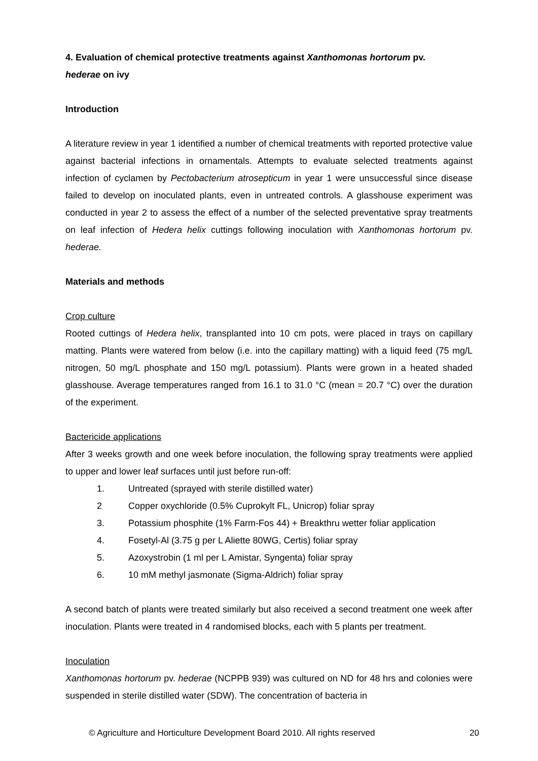4. Evaluation of chemical protective treatments against Xanthomonas hortorum pv.
hederae on ivy
Introduction
A literature review in year 1 identified a number of chemical treatments with reported protective value against bacterial infections in ornamentals. Attempts to evaluate selected treatments against infection of cyclamen by Pectobacterium atrosepticum in year 1 were unsuccessful since disease failed to develop on inoculated plants, even in untreated controls. A glasshouse experiment was conducted in year 2 to assess the effect of a number of the selected preventative spray treatments on leaf infection of Hedera helix cuttings following inoculation with Xanthomonas hortorum pv. hederae.
Materials and methods
Crop culture
Rooted cuttings of Hedera helix, transplanted into 10 cm pots, were placed in trays on capillary matting. Plants were watered from below (i.e. into the capillary matting) with a liquid feed (75 mg/L nitrogen, 50 mg/L phosphate and 150 mg/L potassium). Plants were grown in a heated shaded glasshouse. Average temperatures ranged from 16.1 to 31.0 °C (mean = 20.7 °C) over the duration of the experiment.
Bactericide applications
After 3 weeks growth and one week before inoculation, the following spray treatments were applied to upper and lower leaf surfaces until just before run-off:
1. Untreated (sprayed with sterile distilled water)
2 Copper oxychloride (0.5% Cuprokylt FL, Unicrop) foliar spray
3. Potassium phosphite (1% Farm-Fos 44) + Breakthru wetter foliar application
4. Fosetyl-Al (3.75 g per L Aliette 80WG, Certis) foliar spray
5. Azoxystrobin (1 ml per L Amistar, Syngenta) foliar spray
6. 10 mM methyl jasmonate (Sigma-Aldrich) foliar spray
A second batch of plants were treated similarly but also received a second treatment one week after inoculation. Plants were treated in 4 randomised blocks, each with 5 plants per treatment.
Inoculation
Xanthomonas hortorum pv. hederae (NCPPB 939) was cultured on ND for 48 hrs and colonies were suspended in sterile distilled water (SDW). The concentration of bacteria in
© Agriculture and Horticulture Development Board 2010. All rights reserved 20